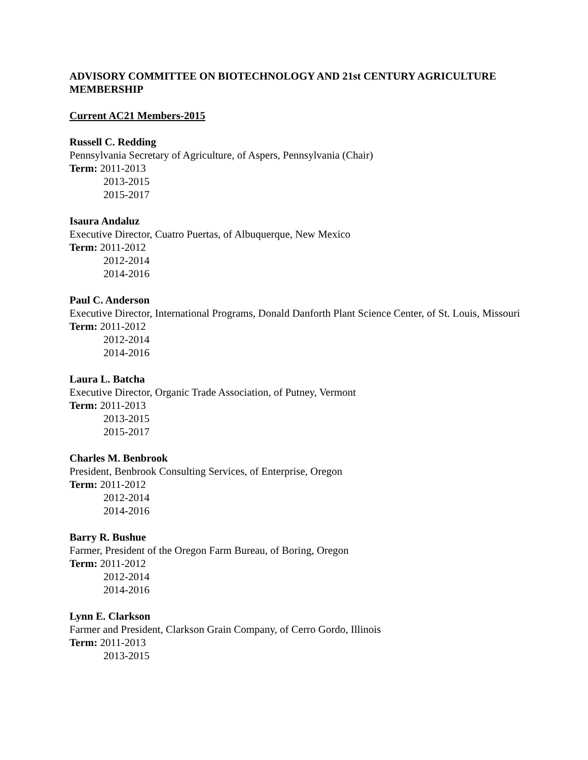ADVISORY COMMITTEE ON BIOTECHNOLOGY AND 21st CENTURY AGRICULTURE MEMBERSHIP
Current AC21 Members-2015
Russell C. Redding
Pennsylvania Secretary of Agriculture, of Aspers, Pennsylvania (Chair)
Term: 2011-2013
2013-2015
2015-2017
Isaura Andaluz
Executive Director, Cuatro Puertas, of Albuquerque, New Mexico
Term: 2011-2012
2012-2014
2014-2016
Paul C. Anderson
Executive Director, International Programs, Donald Danforth Plant Science Center, of St. Louis, Missouri
Term: 2011-2012
2012-2014
2014-2016
Laura L. Batcha
Executive Director, Organic Trade Association, of Putney, Vermont
Term: 2011-2013
2013-2015
2015-2017
Charles M. Benbrook
President, Benbrook Consulting Services, of Enterprise, Oregon
Term: 2011-2012
2012-2014
2014-2016
Barry R. Bushue
Farmer, President of the Oregon Farm Bureau, of Boring, Oregon
Term: 2011-2012
2012-2014
2014-2016
Lynn E. Clarkson
Farmer and President, Clarkson Grain Company, of Cerro Gordo, Illinois
Term: 2011-2013
2013-2015